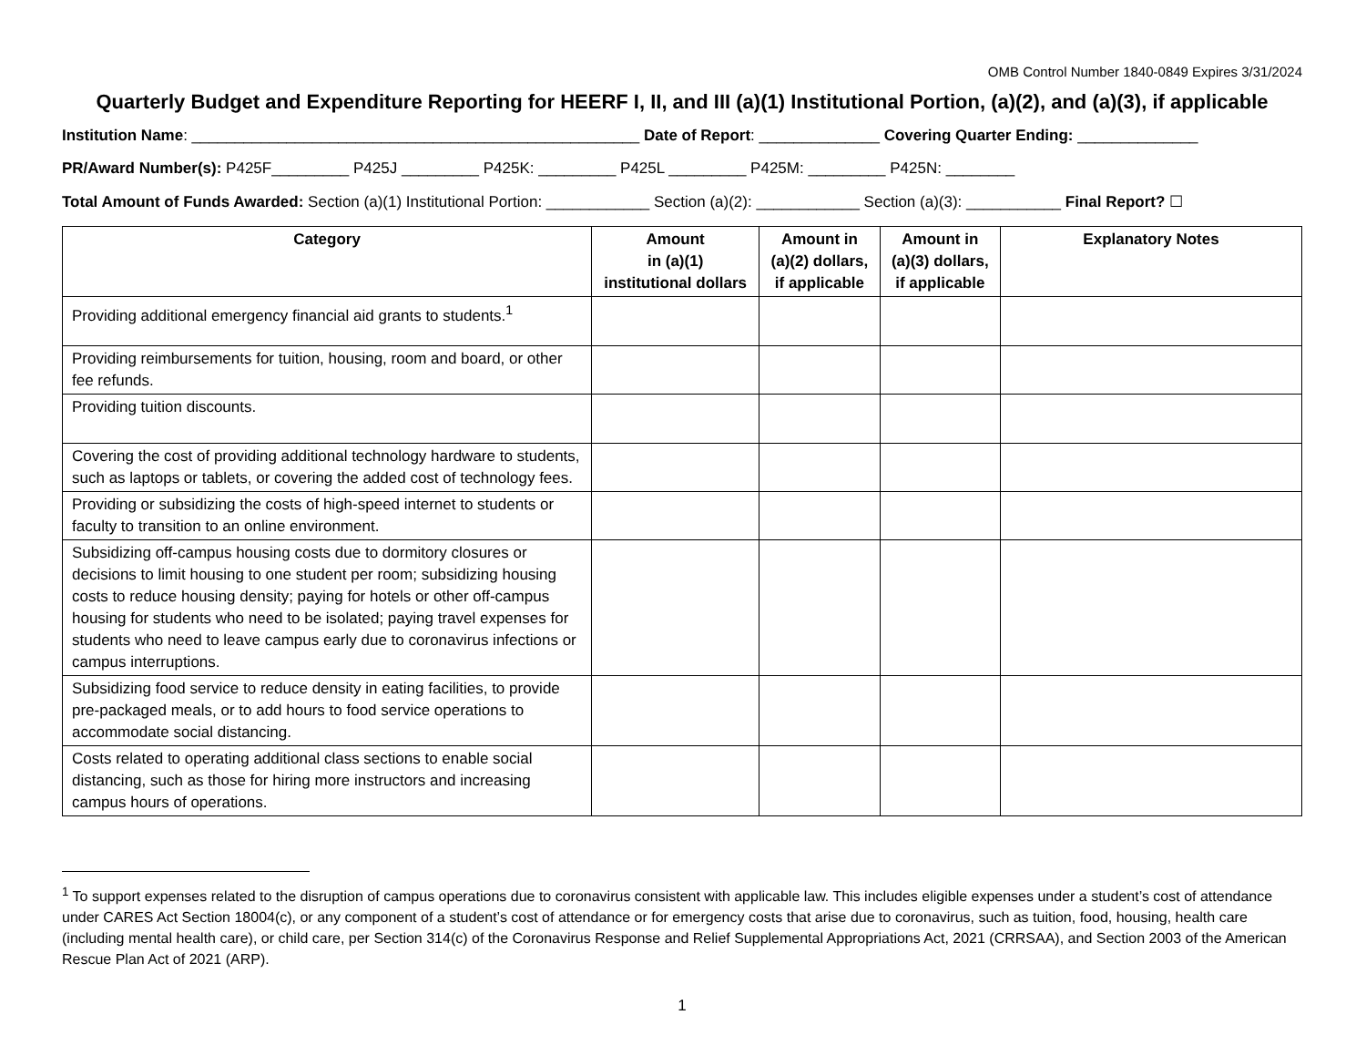OMB Control Number 1840-0849 Expires 3/31/2024
Quarterly Budget and Expenditure Reporting for HEERF I, II, and III (a)(1) Institutional Portion, (a)(2), and (a)(3), if applicable
Institution Name: ____________________________________________________ Date of Report: ______________ Covering Quarter Ending: ______________
PR/Award Number(s): P425F_________ P425J _________ P425K: _________ P425L _________ P425M: _________ P425N: ________
Total Amount of Funds Awarded: Section (a)(1) Institutional Portion: ____________ Section (a)(2): ____________ Section (a)(3): ___________ Final Report? ☐
| Category | Amount in (a)(1) institutional dollars | Amount in (a)(2) dollars, if applicable | Amount in (a)(3) dollars, if applicable | Explanatory Notes |
| --- | --- | --- | --- | --- |
| Providing additional emergency financial aid grants to students.<sup>1</sup> | | | | |
| Providing reimbursements for tuition, housing, room and board, or other fee refunds. | | | | |
| Providing tuition discounts. | | | | |
| Covering the cost of providing additional technology hardware to students, such as laptops or tablets, or covering the added cost of technology fees. | | | | |
| Providing or subsidizing the costs of high-speed internet to students or faculty to transition to an online environment. | | | | |
| Subsidizing off-campus housing costs due to dormitory closures or decisions to limit housing to one student per room; subsidizing housing costs to reduce housing density; paying for hotels or other off-campus housing for students who need to be isolated; paying travel expenses for students who need to leave campus early due to coronavirus infections or campus interruptions. | | | | |
| Subsidizing food service to reduce density in eating facilities, to provide pre-packaged meals, or to add hours to food service operations to accommodate social distancing. | | | | |
| Costs related to operating additional class sections to enable social distancing, such as those for hiring more instructors and increasing campus hours of operations. | | | | |
<sup>1</sup> To support expenses related to the disruption of campus operations due to coronavirus consistent with applicable law. This includes eligible expenses under a student’s cost of attendance under CARES Act Section 18004(c), or any component of a student’s cost of attendance or for emergency costs that arise due to coronavirus, such as tuition, food, housing, health care (including mental health care), or child care, per Section 314(c) of the Coronavirus Response and Relief Supplemental Appropriations Act, 2021 (CRRSAA), and Section 2003 of the American Rescue Plan Act of 2021 (ARP).
1